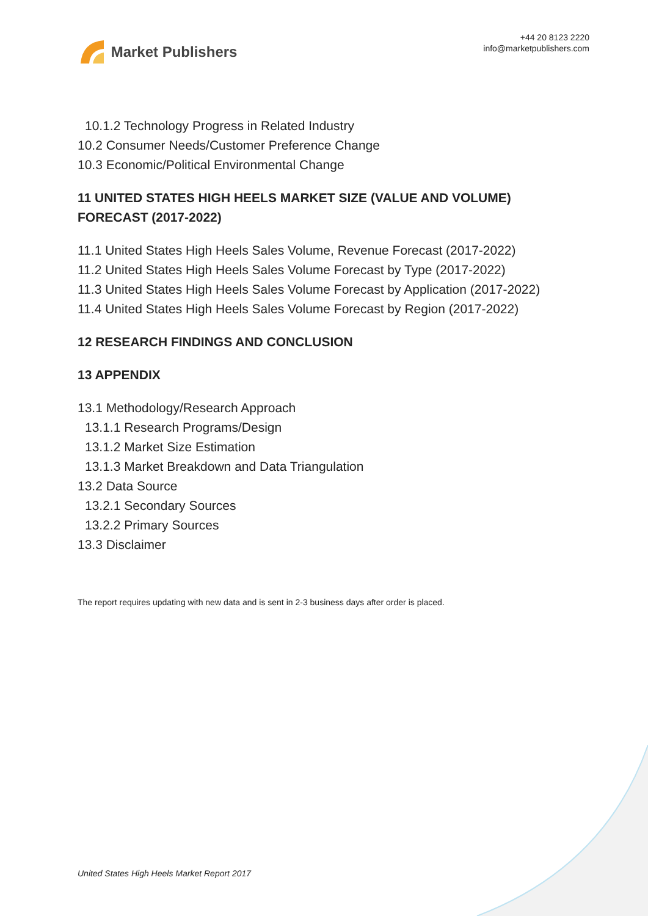Market Publishers
+44 20 8123 2220
info@marketpublishers.com
10.1.2 Technology Progress in Related Industry
10.2 Consumer Needs/Customer Preference Change
10.3 Economic/Political Environmental Change
11 UNITED STATES HIGH HEELS MARKET SIZE (VALUE AND VOLUME) FORECAST (2017-2022)
11.1 United States High Heels Sales Volume, Revenue Forecast (2017-2022)
11.2 United States High Heels Sales Volume Forecast by Type (2017-2022)
11.3 United States High Heels Sales Volume Forecast by Application (2017-2022)
11.4 United States High Heels Sales Volume Forecast by Region (2017-2022)
12 RESEARCH FINDINGS AND CONCLUSION
13 APPENDIX
13.1 Methodology/Research Approach
13.1.1 Research Programs/Design
13.1.2 Market Size Estimation
13.1.3 Market Breakdown and Data Triangulation
13.2 Data Source
13.2.1 Secondary Sources
13.2.2 Primary Sources
13.3 Disclaimer
The report requires updating with new data and is sent in 2-3 business days after order is placed.
United States High Heels Market Report 2017